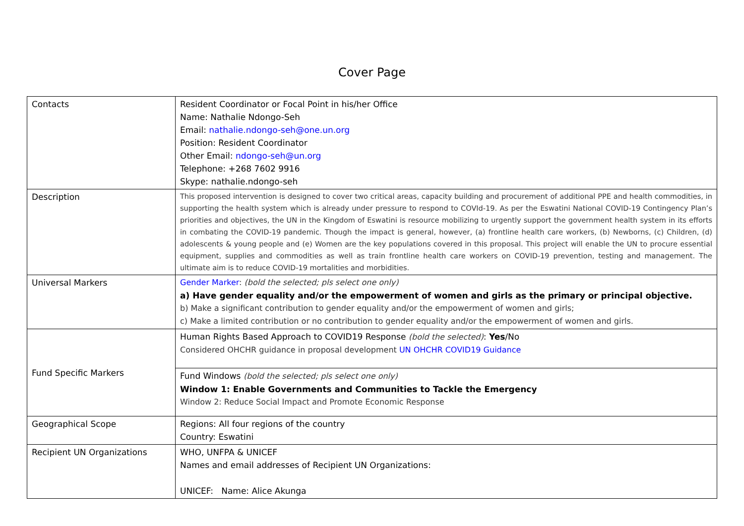Cover Page
| Contacts | Resident Coordinator or Focal Point in his/her Office Name: Nathalie Ndongo-Seh Email: nathalie.ndongo-seh@one.un.org Position: Resident Coordinator Other Email: ndongo-seh@un.org Telephone: +268 7602 9916 Skype: nathalie.ndongo-seh |
| Description | This proposed intervention is designed to cover two critical areas, capacity building and procurement of additional PPE and health commodities, in supporting the health system which is already under pressure to respond to COVId-19. As per the Eswatini National COVID-19 Contingency Plan’s priorities and objectives, the UN in the Kingdom of Eswatini is resource mobilizing to urgently support the government health system in its efforts in combating the COVID-19 pandemic. Though the impact is general, however, (a) frontline health care workers, (b) Newborns, (c) Children, (d) adolescents & young people and (e) Women are the key populations covered in this proposal. This project will enable the UN to procure essential equipment, supplies and commodities as well as train frontline health care workers on COVID-19 prevention, testing and management. The ultimate aim is to reduce COVID-19 mortalities and morbidities. |
| Universal Markers | Gender Marker : (bold the selected; pls select one only) a) Have gender equality and/or the empowerment of women and girls as the primary or principal objective. b) Make a significant contribution to gender equality and/or the empowerment of women and girls; c) Make a limited contribution or no contribution to gender equality and/or the empowerment of women and girls. |
| Fund Specific Markers | Human Rights Based Approach to COVID19 Response (bold the selected) : Yes /No Considered OHCHR guidance in proposal development UN OHCHR COVID19 Guidance |
| | Fund Windows (bold the selected; pls select one only) Window 1: Enable Governments and Communities to Tackle the Emergency Window 2: Reduce Social Impact and Promote Economic Response |
| Geographical Scope | Regions: All four regions of the country Country: Eswatini |
| Recipient UN Organizations | WHO, UNFPA & UNICEF Names and email addresses of Recipient UN Organizations: UNICEF: Name: Alice Akunga |